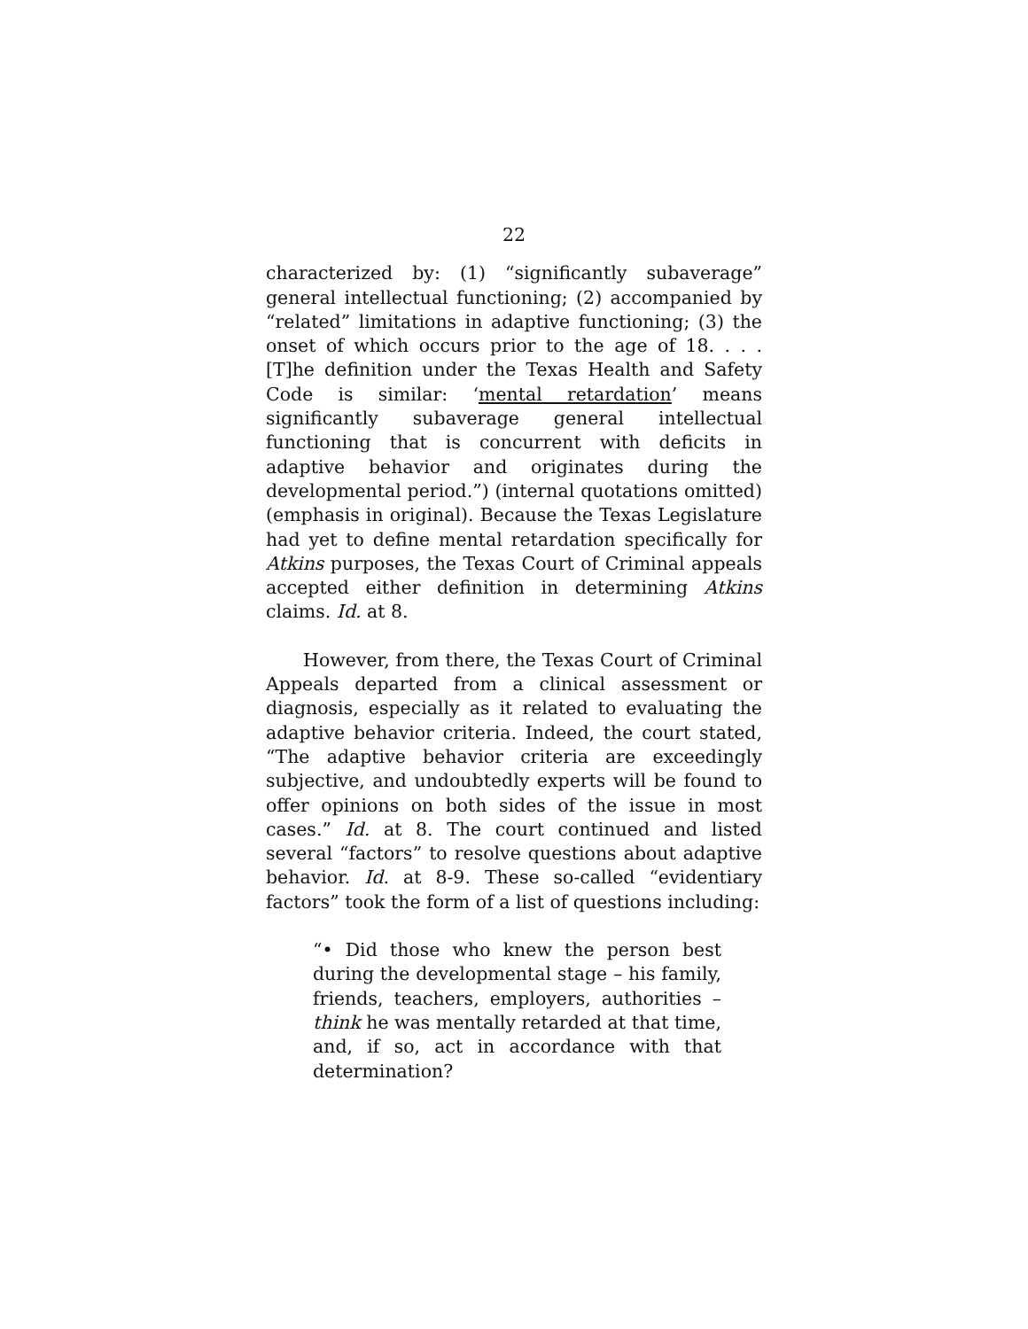22
characterized by: (1) “significantly subaverage” general intellectual functioning; (2) accompanied by “related” limitations in adaptive functioning; (3) the onset of which occurs prior to the age of 18. . . . [T]he definition under the Texas Health and Safety Code is similar: ‘mental retardation’ means significantly subaverage general intellectual functioning that is concurrent with deficits in adaptive behavior and originates during the developmental period.”) (internal quotations omitted) (emphasis in original). Because the Texas Legislature had yet to define mental retardation specifically for Atkins purposes, the Texas Court of Criminal appeals accepted either definition in determining Atkins claims. Id. at 8.
However, from there, the Texas Court of Criminal Appeals departed from a clinical assessment or diagnosis, especially as it related to evaluating the adaptive behavior criteria. Indeed, the court stated, “The adaptive behavior criteria are exceedingly subjective, and undoubtedly experts will be found to offer opinions on both sides of the issue in most cases.” Id. at 8. The court continued and listed several “factors” to resolve questions about adaptive behavior. Id. at 8-9. These so-called “evidentiary factors” took the form of a list of questions including:
“• Did those who knew the person best during the developmental stage – his family, friends, teachers, employers, authorities – think he was mentally retarded at that time, and, if so, act in accordance with that determination?